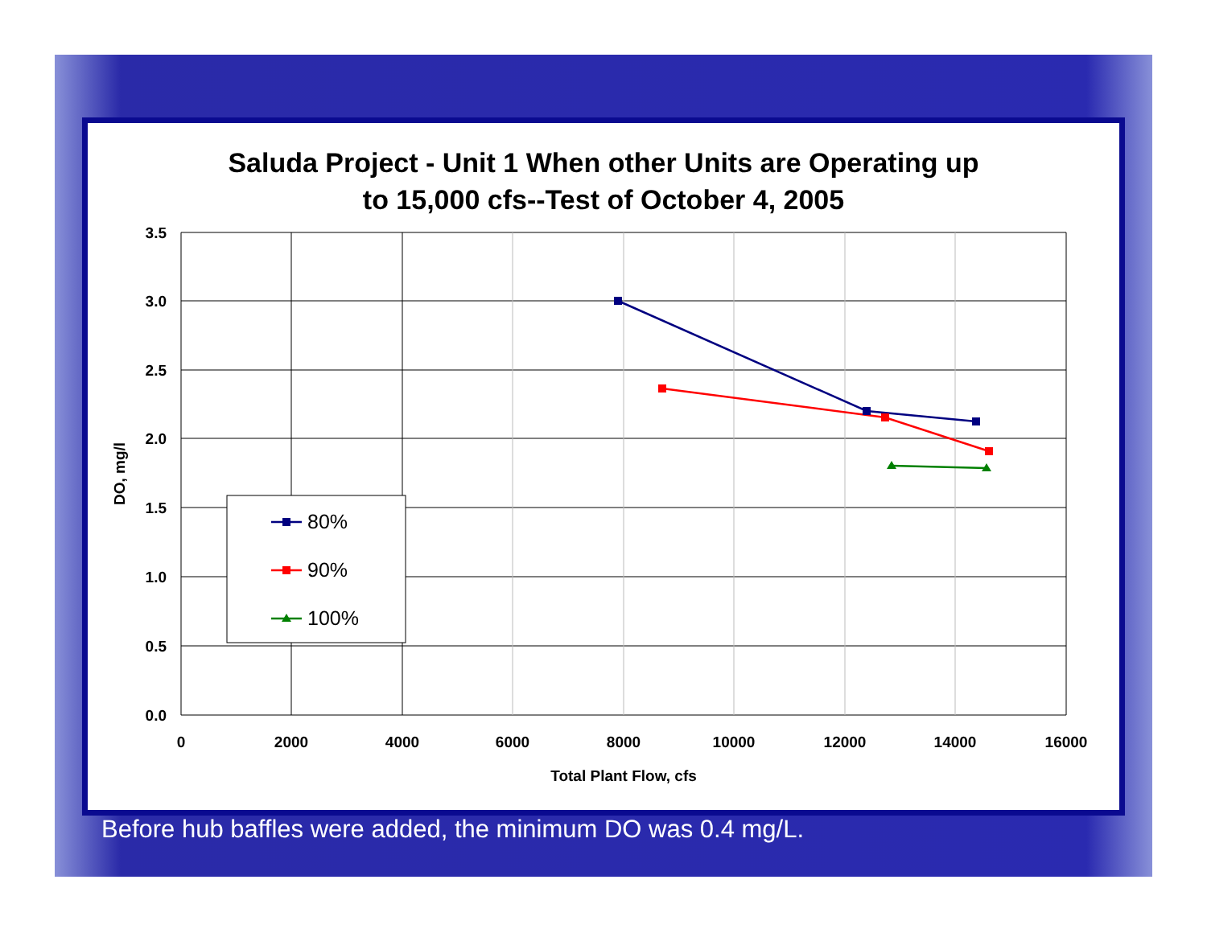Saluda Project - Unit 1 When other Units are Operating up
to 15,000 cfs--Test of October 4, 2005
3.5
3.0
2.5
2.0
1.5
1.0
0.5
0.0
0
2000
4000
6000
8000
10000
12000
14000
16000
Total Plant Flow, cfs
DO, mg/l
80%
90%
100%
Before hub baffles were added, the minimum DO was 0.4 mg/L.